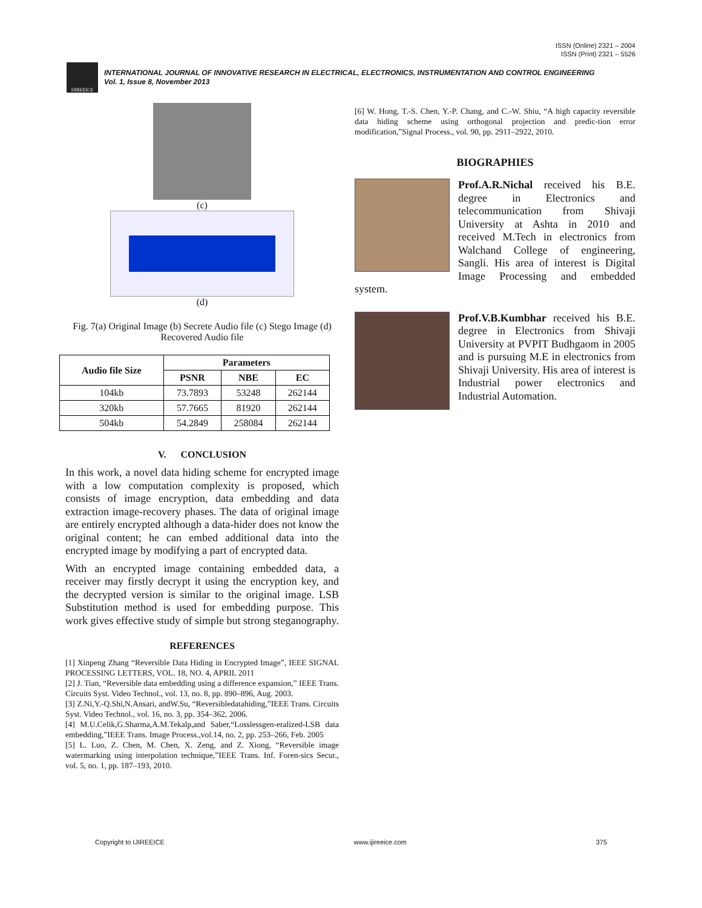ISSN (Online) 2321 – 2004
ISSN (Print) 2321 – 5526
IJIREEICE
INTERNATIONAL JOURNAL OF INNOVATIVE RESEARCH IN ELECTRICAL, ELECTRONICS, INSTRUMENTATION AND CONTROL ENGINEERING
Vol. 1, Issue 8, November 2013
(c)
(d)
Fig. 7(a) Original Image (b) Secrete Audio file (c) Stego Image (d) Recovered Audio file
| Audio file Size | Parameters | | |
| --- | --- | --- | --- |
| | PSNR | NBE | EC |
| 104kb | 73.7893 | 53248 | 262144 |
| 320kb | 57.7665 | 81920 | 262144 |
| 504kb | 54.2849 | 258084 | 262144 |
V. CONCLUSION
In this work, a novel data hiding scheme for encrypted image with a low computation complexity is proposed, which consists of image encryption, data embedding and data extraction image-recovery phases. The data of original image are entirely encrypted although a data-hider does not know the original content; he can embed additional data into the encrypted image by modifying a part of encrypted data.
With an encrypted image containing embedded data, a receiver may firstly decrypt it using the encryption key, and the decrypted version is similar to the original image. LSB Substitution method is used for embedding purpose. This work gives effective study of simple but strong steganography.
REFERENCES
[1] Xinpeng Zhang “Reversible Data Hiding in Encrypted Image”, IEEE SIGNAL PROCESSING LETTERS, VOL. 18, NO. 4, APRIL 2011
[2] J. Tian, “Reversible data embedding using a difference expansion,” IEEE Trans. Circuits Syst. Video Technol., vol. 13, no. 8, pp. 890–896, Aug. 2003.
[3] Z.Ni,Y.-Q.Shi,N.Ansari, andW.Su, “Reversibledatahiding,”IEEE Trans. Circuits Syst. Video Technol., vol. 16, no. 3, pp. 354–362, 2006.
[4] M.U.Celik,G.Sharma,A.M.Tekalp,and Saber,“Losslessgen-eralized-LSB data embedding,”IEEE Trans. Image Process.,vol.14, no. 2, pp. 253–266, Feb. 2005
[5] L. Luo, Z. Chen, M. Chen, X. Zeng, and Z. Xiong, “Reversible image watermarking using interpolation technique,”IEEE Trans. Inf. Foren-sics Secur., vol. 5, no. 1, pp. 187–193, 2010.
[6] W. Hong, T.-S. Chen, Y.-P. Chang, and C.-W. Shiu, “A high capacity reversible data hiding scheme using orthogonal projection and predic-tion error modification,”Signal Process., vol. 90, pp. 2911–2922, 2010.
BIOGRAPHIES
Prof.A.R.Nichal received his B.E. degree in Electronics and telecommunication from Shivaji University at Ashta in 2010 and received M.Tech in electronics from Walchand College of engineering, Sangli. His area of interest is Digital Image Processing and embedded system.
Prof.V.B.Kumbhar received his B.E. degree in Electronics from Shivaji University at PVPIT Budhgaom in 2005 and is pursuing M.E in electronics from Shivaji University. His area of interest is Industrial power electronics and Industrial Automation.
Copyright to IJIREEICE www.ijireeice.com 375